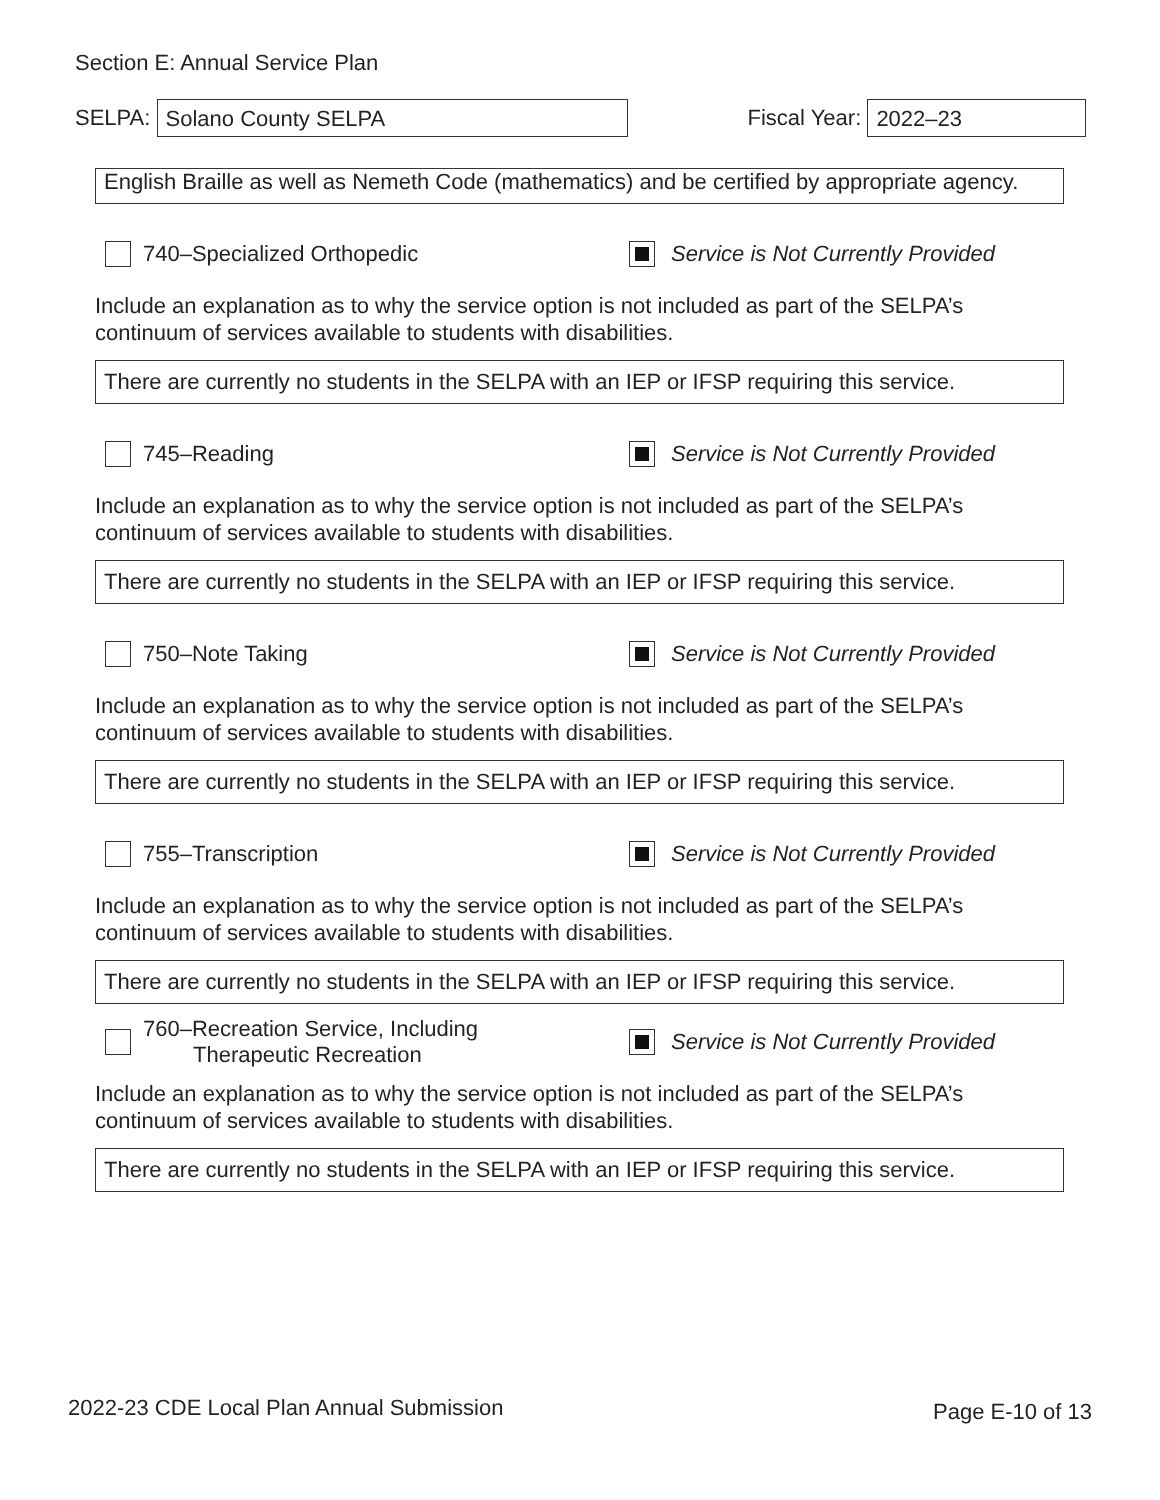Section E: Annual Service Plan
SELPA:
Solano County SELPA
Fiscal Year:
2022–23
English Braille as well as Nemeth Code (mathematics) and be certified by appropriate agency.
740–Specialized Orthopedic
Service is Not Currently Provided
Include an explanation as to why the service option is not included as part of the SELPA’s continuum of services available to students with disabilities.
There are currently no students in the SELPA with an IEP or IFSP requiring this service.
745–Reading
Service is Not Currently Provided
Include an explanation as to why the service option is not included as part of the SELPA’s continuum of services available to students with disabilities.
There are currently no students in the SELPA with an IEP or IFSP requiring this service.
750–Note Taking
Service is Not Currently Provided
Include an explanation as to why the service option is not included as part of the SELPA’s continuum of services available to students with disabilities.
There are currently no students in the SELPA with an IEP or IFSP requiring this service.
755–Transcription
Service is Not Currently Provided
Include an explanation as to why the service option is not included as part of the SELPA’s continuum of services available to students with disabilities.
There are currently no students in the SELPA with an IEP or IFSP requiring this service.
760–Recreation Service, Including
Therapeutic Recreation
Service is Not Currently Provided
Include an explanation as to why the service option is not included as part of the SELPA’s continuum of services available to students with disabilities.
There are currently no students in the SELPA with an IEP or IFSP requiring this service.
2022-23 CDE Local Plan Annual Submission Page E-10 of 13